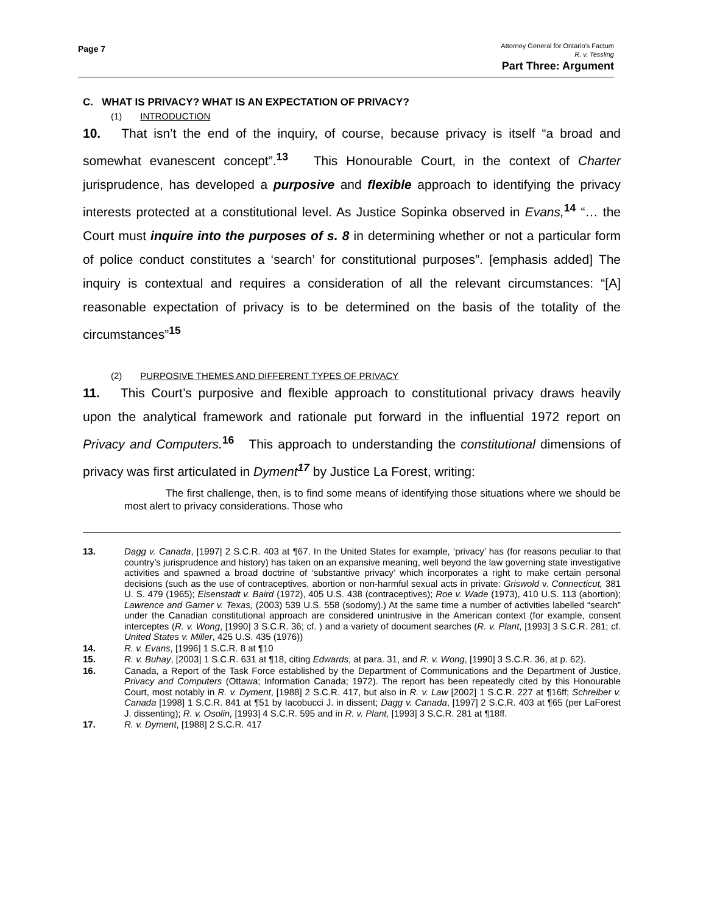Page 7
Attorney General for Ontario’s Factum
R. v. Tessling
Part Three: Argument
C. WHAT IS PRIVACY? WHAT IS AN EXPECTATION OF PRIVACY?
(1) INTRODUCTION
10. That isn’t the end of the inquiry, of course, because privacy is itself “a broad and somewhat evanescent concept”.<sup>13</sup> This Honourable Court, in the context of Charter jurisprudence, has developed a purposive and flexible approach to identifying the privacy interests protected at a constitutional level. As Justice Sopinka observed in Evans,<sup>14</sup> “… the Court must inquire into the purposes of s. 8 in determining whether or not a particular form of police conduct constitutes a ‘search’ for constitutional purposes”. [emphasis added] The inquiry is contextual and requires a consideration of all the relevant circumstances: “[A] reasonable expectation of privacy is to be determined on the basis of the totality of the circumstances”<sup>15</sup>
(2) PURPOSIVE THEMES AND DIFFERENT TYPES OF PRIVACY
11. This Court’s purposive and flexible approach to constitutional privacy draws heavily upon the analytical framework and rationale put forward in the influential 1972 report on Privacy and Computers.<sup>16</sup> This approach to understanding the constitutional dimensions of privacy was first articulated in Dyment<sup>17</sup> by Justice La Forest, writing:
The first challenge, then, is to find some means of identifying those situations where we should be most alert to privacy considerations. Those who
13. Dagg v. Canada, [1997] 2 S.C.R. 403 at ¶67. In the United States for example, ‘privacy’ has (for reasons peculiar to that country’s jurisprudence and history) has taken on an expansive meaning, well beyond the law governing state investigative activities and spawned a broad doctrine of ‘substantive privacy’ which incorporates a right to make certain personal decisions (such as the use of contraceptives, abortion or non-harmful sexual acts in private: Griswold v. Connecticut, 381 U. S. 479 (1965); Eisenstadt v. Baird (1972), 405 U.S. 438 (contraceptives); Roe v. Wade (1973), 410 U.S. 113 (abortion); Lawrence and Garner v. Texas, (2003) 539 U.S. 558 (sodomy).) At the same time a number of activities labelled “search” under the Canadian constitutional approach are considered unintrusive in the American context (for example, consent interceptes (R. v. Wong, [1990] 3 S.C.R. 36; cf. ) and a variety of document searches (R. v. Plant, [1993] 3 S.C.R. 281; cf. United States v. Miller, 425 U.S. 435 (1976))
14. R. v. Evans, [1996] 1 S.C.R. 8 at ¶10
15. R. v. Buhay, [2003] 1 S.C.R. 631 at ¶18, citing Edwards, at para. 31, and R. v. Wong, [1990] 3 S.C.R. 36, at p. 62).
16. Canada, a Report of the Task Force established by the Department of Communications and the Department of Justice, Privacy and Computers (Ottawa; Information Canada; 1972). The report has been repeatedly cited by this Honourable Court, most notably in R. v. Dyment, [1988] 2 S.C.R. 417, but also in R. v. Law [2002] 1 S.C.R. 227 at ¶16ff; Schreiber v. Canada [1998] 1 S.C.R. 841 at ¶51 by Iacobucci J. in dissent; Dagg v. Canada, [1997] 2 S.C.R. 403 at ¶65 (per LaForest J. dissenting); R. v. Osolin, [1993] 4 S.C.R. 595 and in R. v. Plant, [1993] 3 S.C.R. 281 at ¶18ff.
17. R. v. Dyment, [1988] 2 S.C.R. 417